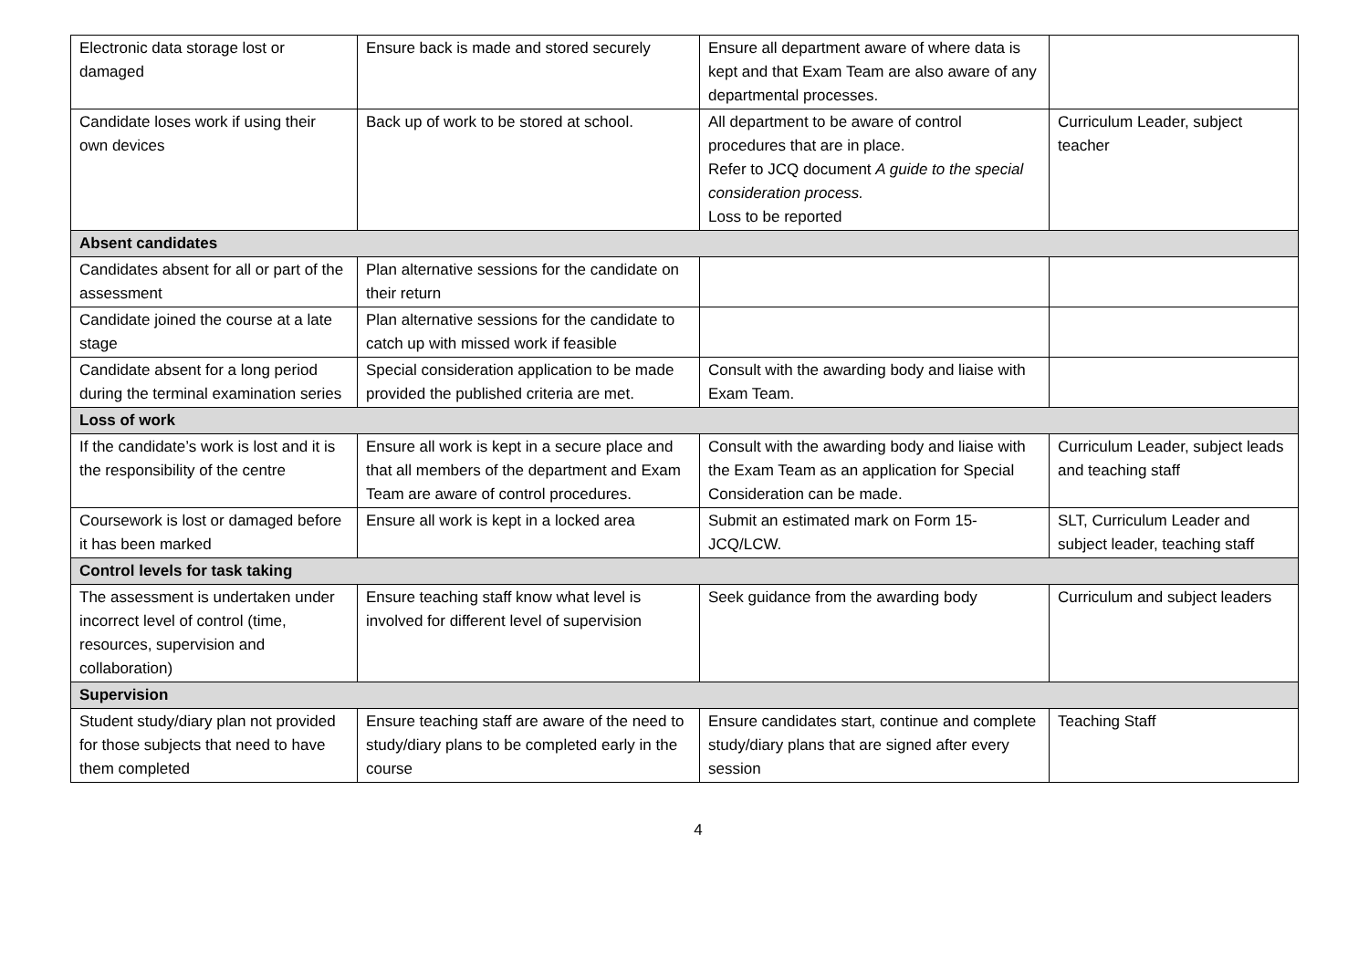| Electronic data storage lost or damaged | Ensure back is made and stored securely | Ensure all department aware of where data is kept and that Exam Team are also aware of any departmental processes. | |
| Candidate loses work if using their own devices | Back up of work to be stored at school. | All department to be aware of control procedures that are in place. Refer to JCQ document A guide to the special consideration process. Loss to be reported | Curriculum Leader, subject teacher |
| Absent candidates | | | |
| Candidates absent for all or part of the assessment | Plan alternative sessions for the candidate on their return | | |
| Candidate joined the course at a late stage | Plan alternative sessions for the candidate to catch up with missed work if feasible | | |
| Candidate absent for a long period during the terminal examination series | Special consideration application to be made provided the published criteria are met. | Consult with the awarding body and liaise with Exam Team. | |
| Loss of work | | | |
| If the candidate’s work is lost and it is the responsibility of the centre | Ensure all work is kept in a secure place and that all members of the department and Exam Team are aware of control procedures. | Consult with the awarding body and liaise with the Exam Team as an application for Special Consideration can be made. | Curriculum Leader, subject leads and teaching staff |
| Coursework is lost or damaged before it has been marked | Ensure all work is kept in a locked area | Submit an estimated mark on Form 15-JCQ/LCW. | SLT, Curriculum Leader and subject leader, teaching staff |
| Control levels for task taking | | | |
| The assessment is undertaken under incorrect level of control (time, resources, supervision and collaboration) | Ensure teaching staff know what level is involved for different level of supervision | Seek guidance from the awarding body | Curriculum and subject leaders |
| Supervision | | | |
| Student study/diary plan not provided for those subjects that need to have them completed | Ensure teaching staff are aware of the need to study/diary plans to be completed early in the course | Ensure candidates start, continue and complete study/diary plans that are signed after every session | Teaching Staff |
4